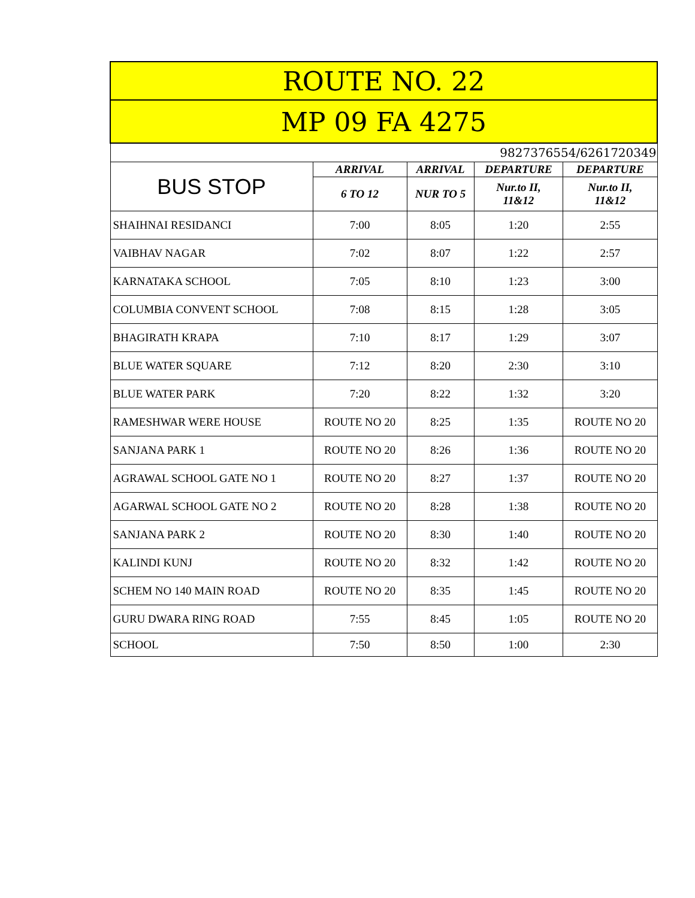| ROUTE NO. 22 | | | | |
| --- | --- | --- | --- | --- |
| MP 09 FA 4275 | | | | |
| 9827376554/6261720349 | | | | |
| BUS STOP | ARRIVAL | ARRIVAL | DEPARTURE | DEPARTURE |
| | 6 TO 12 | NUR TO 5 | Nur.to II, 11&12 | Nur.to II, 11&12 |
| SHAIHNAI RESIDANCI | 7:00 | 8:05 | 1:20 | 2:55 |
| VAIBHAV NAGAR | 7:02 | 8:07 | 1:22 | 2:57 |
| KARNATAKA SCHOOL | 7:05 | 8:10 | 1:23 | 3:00 |
| COLUMBIA CONVENT SCHOOL | 7:08 | 8:15 | 1:28 | 3:05 |
| BHAGIRATH KRAPA | 7:10 | 8:17 | 1:29 | 3:07 |
| BLUE WATER SQUARE | 7:12 | 8:20 | 2:30 | 3:10 |
| BLUE WATER PARK | 7:20 | 8:22 | 1:32 | 3:20 |
| RAMESHWAR WERE HOUSE | ROUTE NO 20 | 8:25 | 1:35 | ROUTE NO 20 |
| SANJANA PARK 1 | ROUTE NO 20 | 8:26 | 1:36 | ROUTE NO 20 |
| AGRAWAL SCHOOL GATE NO 1 | ROUTE NO 20 | 8:27 | 1:37 | ROUTE NO 20 |
| AGARWAL SCHOOL GATE NO 2 | ROUTE NO 20 | 8:28 | 1:38 | ROUTE NO 20 |
| SANJANA PARK 2 | ROUTE NO 20 | 8:30 | 1:40 | ROUTE NO 20 |
| KALINDI KUNJ | ROUTE NO 20 | 8:32 | 1:42 | ROUTE NO 20 |
| SCHEM NO 140 MAIN ROAD | ROUTE NO 20 | 8:35 | 1:45 | ROUTE NO 20 |
| GURU DWARA RING ROAD | 7:55 | 8:45 | 1:05 | ROUTE NO 20 |
| SCHOOL | 7:50 | 8:50 | 1:00 | 2:30 |